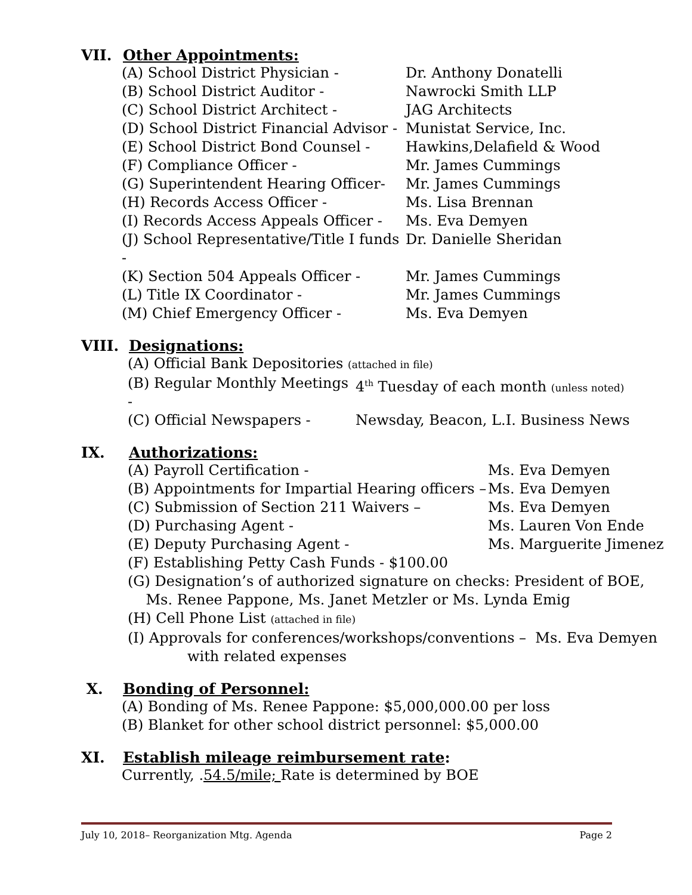VII. Other Appointments:
(A) School District Physician - Dr. Anthony Donatelli
(B) School District Auditor - Nawrocki Smith LLP
(C) School District Architect - JAG Architects
(D) School District Financial Advisor - Munistat Service, Inc.
(E) School District Bond Counsel - Hawkins,Delafield & Wood
(F) Compliance Officer - Mr. James Cummings
(G) Superintendent Hearing Officer- Mr. James Cummings
(H) Records Access Officer - Ms. Lisa Brennan
(I) Records Access Appeals Officer - Ms. Eva Demyen
(J) School Representative/Title I funds - Dr. Danielle Sheridan
(K) Section 504 Appeals Officer - Mr. James Cummings
(L) Title IX Coordinator - Mr. James Cummings
(M) Chief Emergency Officer - Ms. Eva Demyen
VIII. Designations:
(A) Official Bank Depositories (attached in file)
(B) Regular Monthly Meetings - 4<sup>th</sup> Tuesday of each month (unless noted)
(C) Official Newspapers - Newsday, Beacon, L.I. Business News
IX. Authorizations:
(A) Payroll Certification - Ms. Eva Demyen
(B) Appointments for Impartial Hearing officers – Ms. Eva Demyen
(C) Submission of Section 211 Waivers – Ms. Eva Demyen
(D) Purchasing Agent - Ms. Lauren Von Ende
(E) Deputy Purchasing Agent - Ms. Marguerite Jimenez
(F) Establishing Petty Cash Funds - $100.00
(G) Designation’s of authorized signature on checks: President of BOE,
Ms. Renee Pappone, Ms. Janet Metzler or Ms. Lynda Emig
(H) Cell Phone List (attached in file)
(I) Approvals for conferences/workshops/conventions – Ms. Eva Demyen
with related expenses
X. Bonding of Personnel:
(A) Bonding of Ms. Renee Pappone: $5,000,000.00 per loss
(B) Blanket for other school district personnel: $5,000.00
XI. Establish mileage reimbursement rate:
Currently, .54.5/mile; Rate is determined by BOE
July 10, 2018– Reorganization Mtg. Agenda Page 2